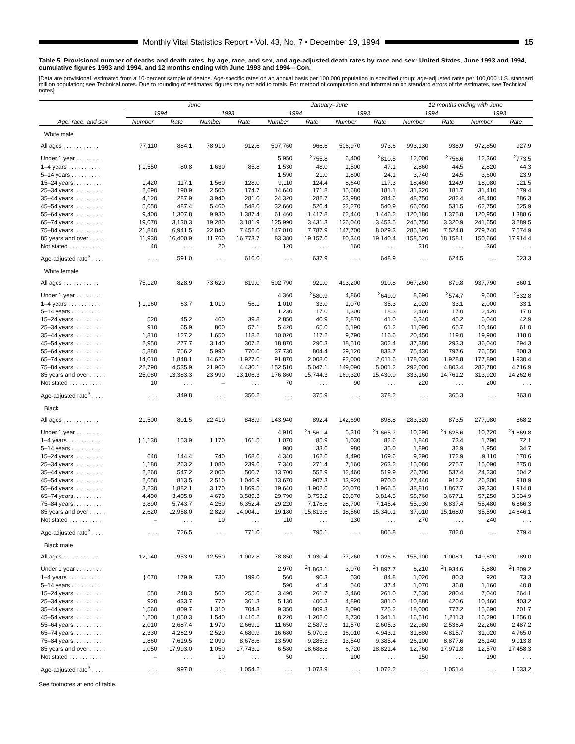Monthly Vital Statistics Report • Vol. 43, No. 7 • December 19, 1994
15
Table 5. Provisional number of deaths and death rates, by age, race, and sex, and age-adjusted death rates by race and sex: United States, June 1993 and 1994, cumulative figures 1993 and 1994, and 12 months ending with June 1993 and 1994—Con.
[Data are provisional, estimated from a 10-percent sample of deaths. Age-specific rates on an annual basis per 100,000 population in specified group; age-adjusted rates per 100,000 U.S. standard million population; see Technical notes. Due to rounding of estimates, figures may not add to totals. For method of computation and information on standard errors of the estimates, see Technical notes]
| | June | | | | January–June | | | | 12 months ending with June | | | |
| --- | --- | --- | --- | --- | --- | --- | --- | --- | --- | --- | --- | --- |
| | 1994 | | 1993 | | 1994 | | 1993 | | 1994 | | 1993 | |
| Age, race, and sex | Number | Rate | Number | Rate | Number | Rate | Number | Rate | Number | Rate | Number | Rate |
| White male | | | | | | | | | | | | |
| All ages . . . . . . . . . . . | 77,110 | 884.1 | 78,910 | 912.6 | 507,760 | 966.6 | 506,970 | 973.6 | 993,130 | 938.9 | 972,850 | 927.9 |
| Under 1 year . . . . . . . . | | | | | 5,950 | <sup>2</sup> 755.8 | 6,400 | <sup>2</sup> 810.5 | 12,000 | <sup>2</sup> 756.6 | 12,360 | <sup>2</sup> 773.5 |
| 1–4 years . . . . . . . . . . | } 1,550 | 80.8 | 1,630 | 85.8 | 1,530 | 48.0 | 1,500 | 47.1 | 2,860 | 44.5 | 2,820 | 44.3 |
| 5–14 years . . . . . . . . . | | | | | 1,590 | 21.0 | 1,800 | 24.1 | 3,740 | 24.5 | 3,600 | 23.9 |
| 15–24 years. . . . . . . . . | 1,420 | 117.1 | 1,560 | 128.0 | 9,110 | 124.4 | 8,640 | 117.3 | 18,460 | 124.9 | 18,080 | 121.5 |
| 25–34 years. . . . . . . . . | 2,690 | 190.9 | 2,500 | 174.7 | 14,640 | 171.8 | 15,680 | 181.1 | 31,320 | 181.7 | 31,410 | 179.4 |
| 35–44 years. . . . . . . . . | 4,120 | 287.9 | 3,940 | 281.0 | 24,320 | 282.7 | 23,980 | 284.6 | 48,750 | 282.4 | 48,480 | 286.3 |
| 45–54 years. . . . . . . . . | 5,050 | 487.4 | 5,460 | 548.0 | 32,660 | 526.4 | 32,270 | 540.9 | 66,050 | 531.5 | 62,750 | 525.9 |
| 55–64 years. . . . . . . . . | 9,400 | 1,307.8 | 9,930 | 1,387.4 | 61,460 | 1,417.8 | 62,440 | 1,446.2 | 120,180 | 1,375.8 | 120,950 | 1,388.6 |
| 65–74 years. . . . . . . . . | 19,070 | 3,130.3 | 19,280 | 3,181.9 | 125,990 | 3,431.3 | 126,040 | 3,453.5 | 245,750 | 3,320.9 | 241,650 | 3,289.5 |
| 75–84 years. . . . . . . . . | 21,840 | 6,941.5 | 22,840 | 7,452.0 | 147,010 | 7,787.9 | 147,700 | 8,029.3 | 285,190 | 7,524.8 | 279,740 | 7,574.9 |
| 85 years and over . . . . . | 11,930 | 16,400.9 | 11,760 | 16,773.7 | 83,380 | 19,157.6 | 80,340 | 19,140.4 | 158,520 | 18,158.1 | 150,660 | 17,914.4 |
| Not stated . . . . . . . . . . | 40 | . . . | 20 | . . . | 120 | . . . | 160 | . . . | 310 | . . . | 360 | . . . |
| Age-adjusted rate<sup>3</sup> . . . . | . . . | 591.0 | . . . | 616.0 | . . . | 637.9 | . . . | 648.9 | . . . | 624.5 | . . . | 623.3 |
| White female | | | | | | | | | | | | |
| All ages . . . . . . . . . . . | 75,120 | 828.9 | 73,620 | 819.0 | 502,790 | 921.0 | 493,200 | 910.8 | 967,260 | 879.8 | 937,790 | 860.1 |
| Under 1 year . . . . . . . . | | | | | 4,360 | <sup>2</sup> 580.9 | 4,860 | <sup>2</sup> 649.0 | 8,690 | <sup>2</sup> 574.7 | 9,600 | <sup>2</sup> 632.8 |
| 1–4 years . . . . . . . . . . | } 1,160 | 63.7 | 1,010 | 56.1 | 1,010 | 33.0 | 1,070 | 35.3 | 2,020 | 33.1 | 2,000 | 33.1 |
| 5–14 years . . . . . . . . . | | | | | 1,230 | 17.0 | 1,300 | 18.3 | 2,460 | 17.0 | 2,420 | 17.0 |
| 15–24 years. . . . . . . . . | 520 | 45.2 | 460 | 39.8 | 2,850 | 40.9 | 2,870 | 41.0 | 6,340 | 45.2 | 6,040 | 42.9 |
| 25–34 years. . . . . . . . . | 910 | 65.9 | 800 | 57.1 | 5,420 | 65.0 | 5,190 | 61.2 | 11,090 | 65.7 | 10,460 | 61.0 |
| 35–44 years. . . . . . . . . | 1,810 | 127.2 | 1,650 | 118.2 | 10,020 | 117.2 | 9,790 | 116.6 | 20,450 | 119.0 | 19,900 | 118.0 |
| 45–54 years. . . . . . . . . | 2,950 | 277.7 | 3,140 | 307.2 | 18,870 | 296.3 | 18,510 | 302.4 | 37,380 | 293.3 | 36,040 | 294.3 |
| 55–64 years. . . . . . . . . | 5,880 | 756.2 | 5,990 | 770.6 | 37,730 | 804.4 | 39,120 | 833.7 | 75,430 | 797.6 | 76,550 | 808.3 |
| 65–74 years. . . . . . . . . | 14,010 | 1,848.1 | 14,620 | 1,927.6 | 91,870 | 2,008.0 | 92,000 | 2,011.6 | 178,030 | 1,928.8 | 177,890 | 1,930.4 |
| 75–84 years. . . . . . . . . | 22,790 | 4,535.9 | 21,960 | 4,430.1 | 152,510 | 5,047.1 | 149,090 | 5,001.2 | 292,000 | 4,803.4 | 282,780 | 4,716.9 |
| 85 years and over . . . . . | 25,080 | 13,383.3 | 23,990 | 13,106.3 | 176,860 | 15,744.3 | 169,320 | 15,430.9 | 333,160 | 14,761.2 | 313,920 | 14,262.6 |
| Not stated . . . . . . . . . . | 10 | . . . | – | . . . | 70 | . . . | 90 | . . . | 220 | . . . | 200 | . . . |
| Age-adjusted rate<sup>3</sup> . . . . | . . . | 349.8 | . . . | 350.2 | . . . | 375.9 | . . . | 378.2 | . . . | 365.3 | . . . | 363.0 |
| Black | | | | | | | | | | | | |
| All ages . . . . . . . . . . . | 21,500 | 801.5 | 22,410 | 848.9 | 143,940 | 892.4 | 142,690 | 898.8 | 283,320 | 873.5 | 277,080 | 868.2 |
| Under 1 year . . . . . . . . | | | | | 4,910 | <sup>2</sup> 1,561.4 | 5,310 | <sup>2</sup> 1,665.7 | 10,290 | <sup>2</sup> 1,625.6 | 10,720 | <sup>2</sup> 1,669.8 |
| 1–4 years . . . . . . . . . . | } 1,130 | 153.9 | 1,170 | 161.5 | 1,070 | 85.9 | 1,030 | 82.6 | 1,840 | 73.4 | 1,790 | 72.1 |
| 5–14 years . . . . . . . . . | | | | | 980 | 33.6 | 980 | 35.0 | 1,890 | 32.9 | 1,950 | 34.7 |
| 15–24 years. . . . . . . . . | 640 | 144.4 | 740 | 168.6 | 4,340 | 162.6 | 4,490 | 169.6 | 9,290 | 172.9 | 9,110 | 170.6 |
| 25–34 years. . . . . . . . . | 1,180 | 263.2 | 1,080 | 239.6 | 7,340 | 271.4 | 7,160 | 263.2 | 15,080 | 275.7 | 15,090 | 275.0 |
| 35–44 years. . . . . . . . . | 2,260 | 547.2 | 2,000 | 500.7 | 13,700 | 552.9 | 12,460 | 519.9 | 26,700 | 537.4 | 24,230 | 504.2 |
| 45–54 years. . . . . . . . . | 2,050 | 813.5 | 2,510 | 1,046.9 | 13,670 | 907.3 | 13,920 | 970.0 | 27,440 | 912.2 | 26,300 | 918.9 |
| 55–64 years. . . . . . . . . | 3,230 | 1,882.1 | 3,170 | 1,869.5 | 19,640 | 1,902.6 | 20,070 | 1,966.5 | 38,810 | 1,867.7 | 39,330 | 1,914.8 |
| 65–74 years. . . . . . . . . | 4,490 | 3,405.8 | 4,670 | 3,589.3 | 29,790 | 3,753.2 | 29,870 | 3,814.5 | 58,760 | 3,677.1 | 57,250 | 3,634.9 |
| 75–84 years. . . . . . . . . | 3,890 | 5,743.7 | 4,250 | 6,352.4 | 29,220 | 7,176.6 | 28,700 | 7,145.4 | 55,930 | 6,837.4 | 55,480 | 6,866.3 |
| 85 years and over . . . . . | 2,620 | 12,958.0 | 2,820 | 14,004.1 | 19,180 | 15,813.6 | 18,560 | 15,340.1 | 37,010 | 15,168.0 | 35,590 | 14,646.1 |
| Not stated . . . . . . . . . . | – | . . . | 10 | . . . | 110 | . . . | 130 | . . . | 270 | . . . | 240 | . . . |
| Age-adjusted rate<sup>3</sup> . . . . | . . . | 726.5 | . . . | 771.0 | . . . | 795.1 | . . . | 805.8 | . . . | 782.0 | . . . | 779.4 |
| Black male | | | | | | | | | | | | |
| All ages . . . . . . . . . . . | 12,140 | 953.9 | 12,550 | 1,002.8 | 78,850 | 1,030.4 | 77,260 | 1,026.6 | 155,100 | 1,008.1 | 149,620 | 989.0 |
| Under 1 year . . . . . . . . | | | | | 2,970 | <sup>2</sup> 1,863.1 | 3,070 | <sup>2</sup> 1,897.7 | 6,210 | <sup>2</sup> 1,934.6 | 5,880 | <sup>2</sup> 1,809.2 |
| 1–4 years . . . . . . . . . . | } 670 | 179.9 | 730 | 199.0 | 560 | 90.3 | 530 | 84.8 | 1,020 | 80.3 | 920 | 73.3 |
| 5–14 years . . . . . . . . . | | | | | 590 | 41.4 | 540 | 37.4 | 1,070 | 36.8 | 1,160 | 40.8 |
| 15–24 years. . . . . . . . . | 550 | 248.3 | 560 | 255.6 | 3,490 | 261.7 | 3,460 | 261.0 | 7,530 | 280.4 | 7,040 | 264.1 |
| 25–34 years. . . . . . . . . | 920 | 433.7 | 770 | 361.3 | 5,130 | 400.3 | 4,890 | 381.0 | 10,880 | 420.6 | 10,460 | 403.2 |
| 35–44 years. . . . . . . . . | 1,560 | 809.7 | 1,310 | 704.3 | 9,350 | 809.3 | 8,090 | 725.2 | 18,000 | 777.2 | 15,690 | 701.7 |
| 45–54 years. . . . . . . . . | 1,200 | 1,050.3 | 1,540 | 1,416.2 | 8,220 | 1,202.0 | 8,730 | 1,341.1 | 16,510 | 1,211.3 | 16,290 | 1,256.0 |
| 55–64 years. . . . . . . . . | 2,010 | 2,687.4 | 1,970 | 2,669.1 | 11,650 | 2,587.3 | 11,570 | 2,605.3 | 22,980 | 2,536.4 | 22,260 | 2,487.2 |
| 65–74 years. . . . . . . . . | 2,330 | 4,262.9 | 2,520 | 4,680.9 | 16,680 | 5,070.3 | 16,010 | 4,943.1 | 31,880 | 4,815.7 | 31,020 | 4,765.0 |
| 75–84 years. . . . . . . . . | 1,860 | 7,619.5 | 2,090 | 8,678.6 | 13,590 | 9,285.3 | 13,540 | 9,385.4 | 26,100 | 8,877.6 | 26,140 | 9,013.8 |
| 85 years and over . . . . . | 1,050 | 17,993.0 | 1,050 | 17,743.1 | 6,580 | 18,688.8 | 6,720 | 18,821.4 | 12,760 | 17,971.8 | 12,570 | 17,458.3 |
| Not stated . . . . . . . . . . | – | . . . | 10 | . . . | 50 | . . . | 100 | . . . | 150 | . . . | 190 | . . . |
| Age-adjusted rate<sup>3</sup> . . . . | . . . | 997.0 | . . . | 1,054.2 | . . . | 1,073.9 | . . . | 1,072.2 | . . . | 1,051.4 | . . . | 1,033.2 |
See footnotes at end of table.